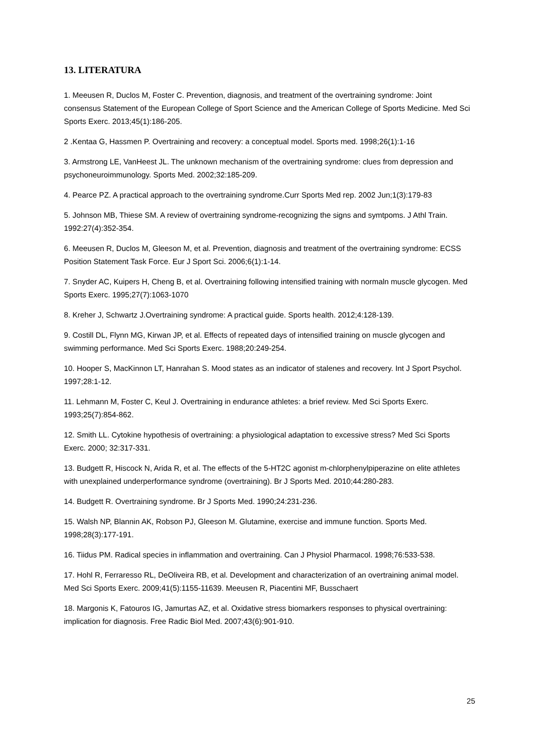13. LITERATURA
1. Meeusen R, Duclos M, Foster C. Prevention, diagnosis, and treatment of the overtraining syndrome: Joint consensus Statement of the European College of Sport Science and the American College of Sports Medicine. Med Sci Sports Exerc. 2013;45(1):186-205.
2 .Kentaa G, Hassmen P. Overtraining and recovery: a conceptual model. Sports med. 1998;26(1):1-16
3. Armstrong LE, VanHeest JL. The unknown mechanism of the overtraining syndrome: clues from depression and psychoneuroimmunology. Sports Med. 2002;32:185-209.
4. Pearce PZ. A practical approach to the overtraining syndrome.Curr Sports Med rep. 2002 Jun;1(3):179-83
5. Johnson MB, Thiese SM. A review of overtraining syndrome-recognizing the signs and symtpoms. J Athl Train. 1992:27(4):352-354.
6. Meeusen R, Duclos M, Gleeson M, et al. Prevention, diagnosis and treatment of the overtraining syndrome: ECSS Position Statement Task Force. Eur J Sport Sci. 2006;6(1):1-14.
7. Snyder AC, Kuipers H, Cheng B, et al. Overtraining following intensified training with normaln muscle glycogen. Med Sports Exerc. 1995;27(7):1063-1070
8. Kreher J, Schwartz J.Overtraining syndrome: A practical guide. Sports health. 2012;4:128-139.
9. Costill DL, Flynn MG, Kirwan JP, et al. Effects of repeated days of intensified training on muscle glycogen and swimming performance. Med Sci Sports Exerc. 1988;20:249-254.
10. Hooper S, MacKinnon LT, Hanrahan S. Mood states as an indicator of stalenes and recovery. Int J Sport Psychol. 1997;28:1-12.
11. Lehmann M, Foster C, Keul J. Overtraining in endurance athletes: a brief review. Med Sci Sports Exerc. 1993;25(7):854-862.
12. Smith LL. Cytokine hypothesis of overtraining: a physiological adaptation to excessive stress? Med Sci Sports Exerc. 2000; 32:317-331.
13. Budgett R, Hiscock N, Arida R, et al. The effects of the 5-HT2C agonist m-chlorphenylpiperazine on elite athletes with unexplained underperformance syndrome (overtraining). Br J Sports Med. 2010;44:280-283.
14. Budgett R. Overtraining syndrome. Br J Sports Med. 1990;24:231-236.
15. Walsh NP, Blannin AK, Robson PJ, Gleeson M. Glutamine, exercise and immune function. Sports Med. 1998;28(3):177-191.
16. Tiidus PM. Radical species in inflammation and overtraining. Can J Physiol Pharmacol. 1998;76:533-538.
17. Hohl R, Ferraresso RL, DeOliveira RB, et al. Development and characterization of an overtraining animal model. Med Sci Sports Exerc. 2009;41(5):1155-11639. Meeusen R, Piacentini MF, Busschaert
18. Margonis K, Fatouros IG, Jamurtas AZ, et al. Oxidative stress biomarkers responses to physical overtraining: implication for diagnosis. Free Radic Biol Med. 2007;43(6):901-910.
25